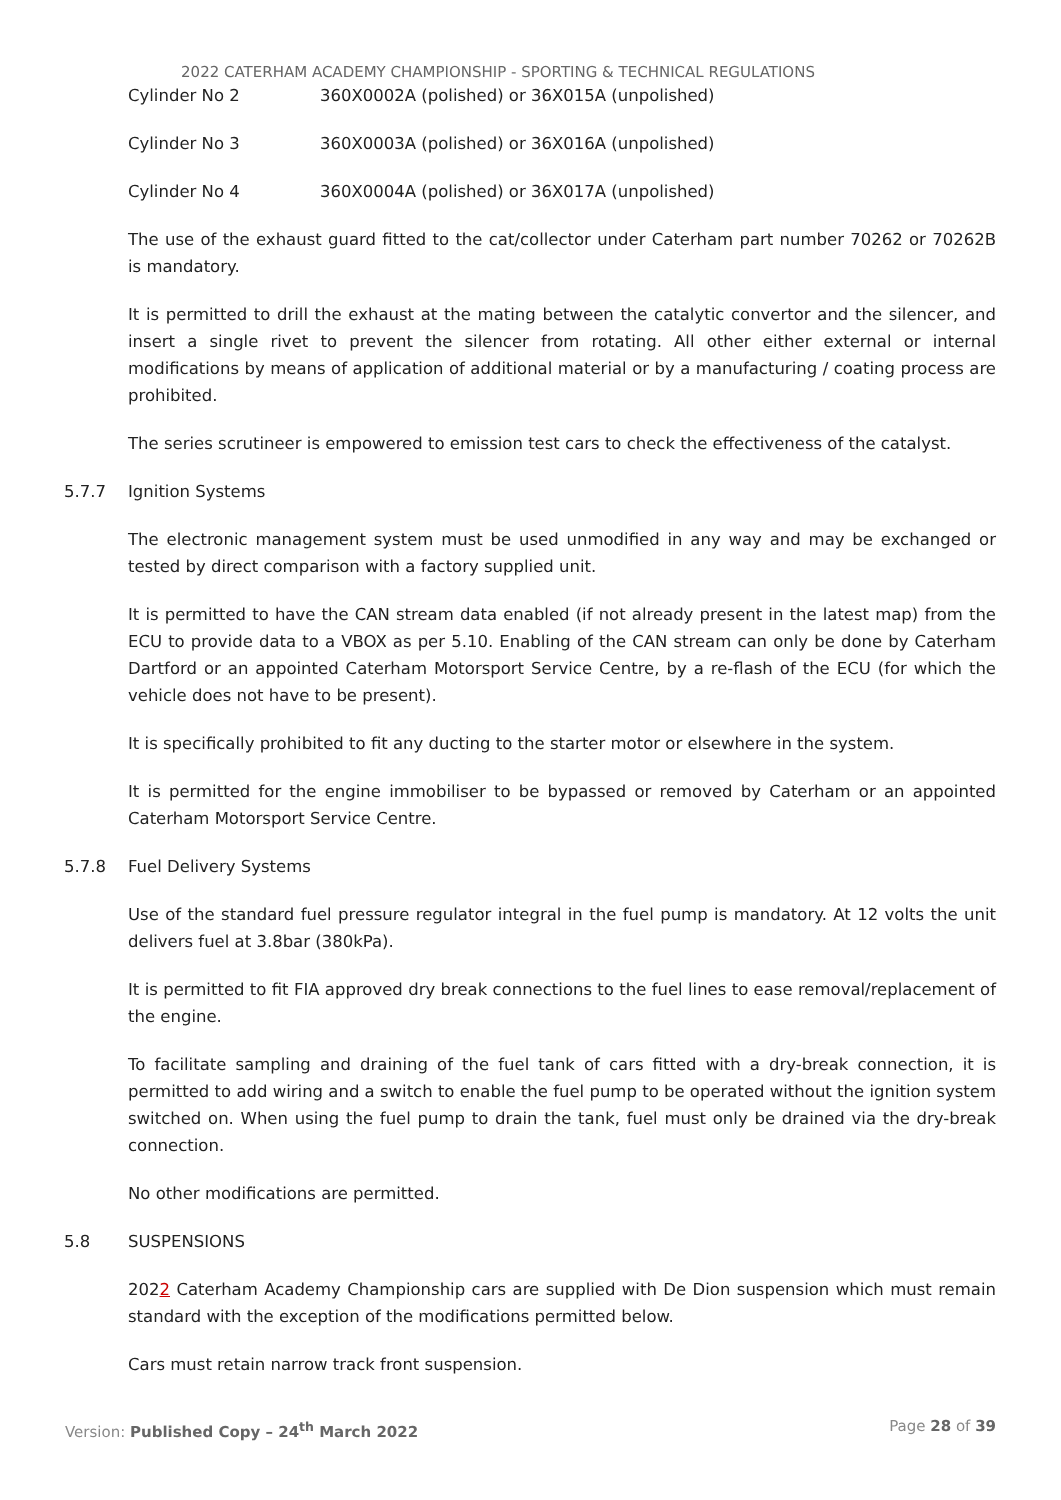2022 CATERHAM ACADEMY CHAMPIONSHIP - SPORTING & TECHNICAL REGULATIONS
Cylinder No 2 360X0002A (polished) or 36X015A (unpolished)
Cylinder No 3 360X0003A (polished) or 36X016A (unpolished)
Cylinder No 4 360X0004A (polished) or 36X017A (unpolished)
The use of the exhaust guard fitted to the cat/collector under Caterham part number 70262 or 70262B is mandatory.
It is permitted to drill the exhaust at the mating between the catalytic convertor and the silencer, and insert a single rivet to prevent the silencer from rotating. All other either external or internal modifications by means of application of additional material or by a manufacturing / coating process are prohibited.
The series scrutineer is empowered to emission test cars to check the effectiveness of the catalyst.
5.7.7 Ignition Systems
The electronic management system must be used unmodified in any way and may be exchanged or tested by direct comparison with a factory supplied unit.
It is permitted to have the CAN stream data enabled (if not already present in the latest map) from the ECU to provide data to a VBOX as per 5.10. Enabling of the CAN stream can only be done by Caterham Dartford or an appointed Caterham Motorsport Service Centre, by a re-flash of the ECU (for which the vehicle does not have to be present).
It is specifically prohibited to fit any ducting to the starter motor or elsewhere in the system.
It is permitted for the engine immobiliser to be bypassed or removed by Caterham or an appointed Caterham Motorsport Service Centre.
5.7.8 Fuel Delivery Systems
Use of the standard fuel pressure regulator integral in the fuel pump is mandatory. At 12 volts the unit delivers fuel at 3.8bar (380kPa).
It is permitted to fit FIA approved dry break connections to the fuel lines to ease removal/replacement of the engine.
To facilitate sampling and draining of the fuel tank of cars fitted with a dry-break connection, it is permitted to add wiring and a switch to enable the fuel pump to be operated without the ignition system switched on. When using the fuel pump to drain the tank, fuel must only be drained via the dry-break connection.
No other modifications are permitted.
5.8 SUSPENSIONS
2022 Caterham Academy Championship cars are supplied with De Dion suspension which must remain standard with the exception of the modifications permitted below.
Cars must retain narrow track front suspension.
Version: Published Copy – 24<sup>th</sup> March 2022 Page 28 of 39